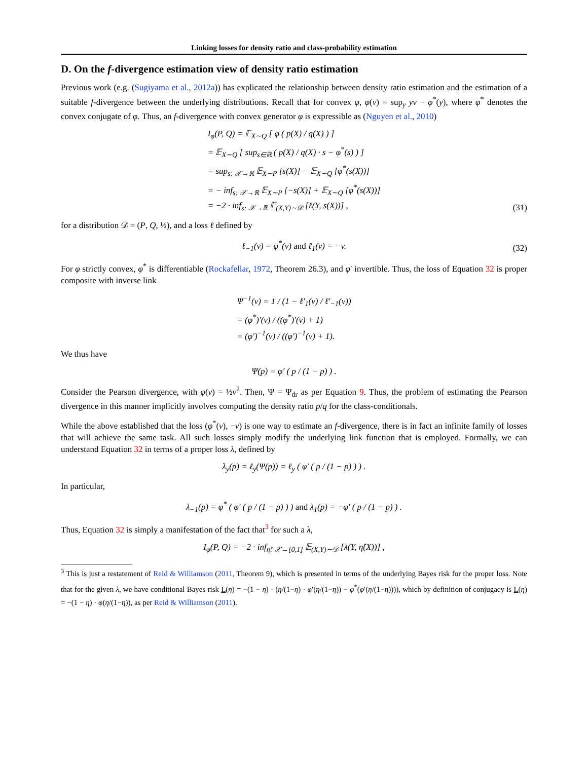Linking losses for density ratio and class-probability estimation
D. On the f-divergence estimation view of density ratio estimation
Previous work (e.g. (Sugiyama et al., 2012a)) has explicated the relationship between density ratio estimation and the estimation of a suitable f-divergence between the underlying distributions. Recall that for convex φ, φ(v) = sup<sub>y</sub> yv − φ<sup>*</sup>(y), where φ<sup>*</sup> denotes the convex conjugate of φ. Thus, an f-divergence with convex generator φ is expressible as (Nguyen et al., 2010)
I<sub>φ</sub>(P, Q) = 𝔼<sub>X∼Q</sub> [ φ ( p(X) / q(X) ) ]
= 𝔼<sub>X∼Q</sub> [ sup<sub>s∈ℝ</sub> ( p(X) / q(X) · s − φ<sup>*</sup>(s) ) ]
= sup<sub>s: 𝒳→ℝ</sub> 𝔼<sub>X∼P</sub> [s(X)] − 𝔼<sub>X∼Q</sub> [φ<sup>*</sup>(s(X))]
= − inf<sub>s: 𝒳→ℝ</sub> 𝔼<sub>X∼P</sub> [−s(X)] + 𝔼<sub>X∼Q</sub> [φ<sup>*</sup>(s(X))]
= −2 · inf<sub>s: 𝒳→ℝ</sub> 𝔼<sub>(X,Y)∼𝒟</sub> [ℓ(Y, s(X))] ,
(31)
for a distribution 𝒟 = (P, Q, ½), and a loss ℓ defined by
ℓ<sub>−1</sub>(v) = φ<sup>*</sup>(v) and ℓ<sub>1</sub>(v) = −v.
(32)
For φ strictly convex, φ<sup>*</sup> is differentiable (Rockafellar, 1972, Theorem 26.3), and φ′ invertible. Thus, the loss of Equation 32 is proper composite with inverse link
Ψ<sup>−1</sup>(v) = 1 / (1 − ℓ′<sub>1</sub>(v) / ℓ′<sub>−1</sub>(v))
= (φ<sup>*</sup>)′(v) / ((φ<sup>*</sup>)′(v) + 1)
= (φ′)<sup>−1</sup>(v) / ((φ′)<sup>−1</sup>(v) + 1).
We thus have
Ψ(p) = φ′ ( p / (1 − p) ) .
Consider the Pearson divergence, with φ(v) = ½v<sup>2</sup>. Then, Ψ = Ψ<sub>dr</sub> as per Equation 9. Thus, the problem of estimating the Pearson divergence in this manner implicitly involves computing the density ratio p/q for the class-conditionals.
While the above established that the loss (φ<sup>*</sup>(v), −v) is one way to estimate an f-divergence, there is in fact an infinite family of losses that will achieve the same task. All such losses simply modify the underlying link function that is employed. Formally, we can understand Equation 32 in terms of a proper loss λ, defined by
λ<sub>y</sub>(p) = ℓ<sub>y</sub>(Ψ(p)) = ℓ<sub>y</sub> ( φ′ ( p / (1 − p) ) ) .
In particular,
λ<sub>−1</sub>(p) = φ<sup>*</sup> ( φ′ ( p / (1 − p) ) ) and λ<sub>1</sub>(p) = −φ′ ( p / (1 − p) ) .
Thus, Equation 32 is simply a manifestation of the fact that<sup>3</sup> for such a λ,
I<sub>φ</sub>(P, Q) = −2 · inf<sub>η̂: 𝒳→[0,1]</sub> 𝔼<sub>(X,Y)∼𝒟</sub> [λ(Y, η̂(X))] ,
<sup>3</sup> This is just a restatement of Reid & Williamson (2011, Theorem 9), which is presented in terms of the underlying Bayes risk for the proper loss. Note that for the given λ, we have conditional Bayes risk L(η) = −(1 − η) · (η/(1−η) · φ′(η/(1−η)) − φ<sup>*</sup>(φ′(η/(1−η)))), which by definition of conjugacy is L(η) = −(1 − η) · φ(η/(1−η)), as per Reid & Williamson (2011).